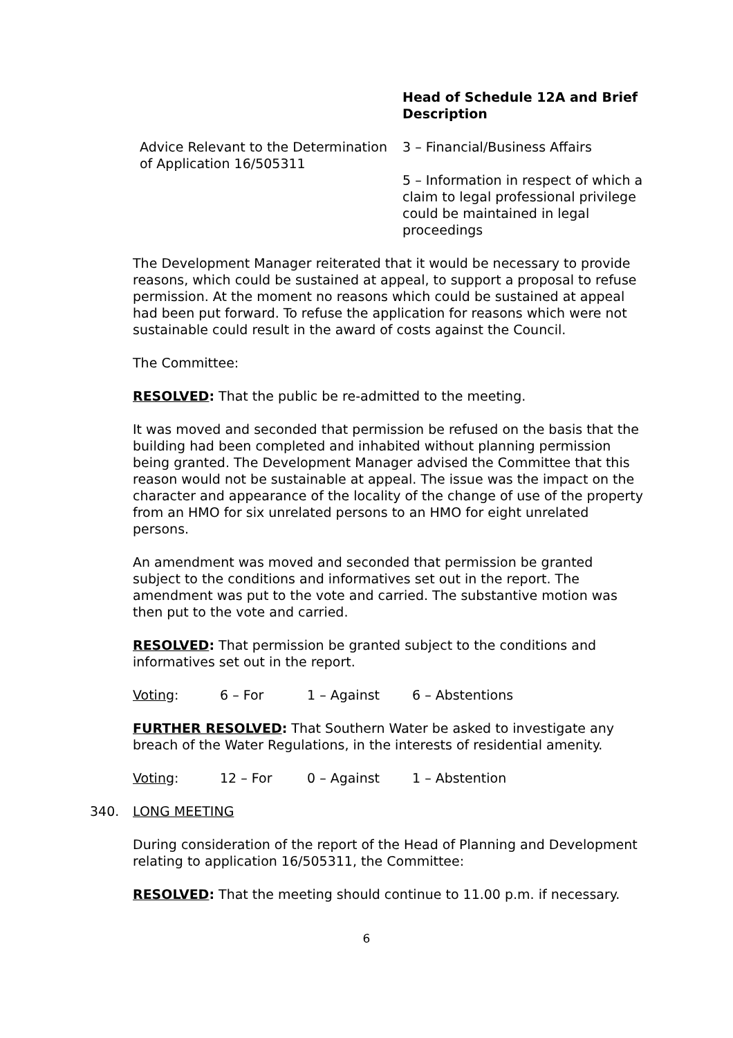| | Head of Schedule 12A and Brief Description |
| --- | --- |
| Advice Relevant to the Determination of Application 16/505311 | 3 – Financial/Business Affairs 5 – Information in respect of which a claim to legal professional privilege could be maintained in legal proceedings |
The Development Manager reiterated that it would be necessary to provide reasons, which could be sustained at appeal, to support a proposal to refuse permission. At the moment no reasons which could be sustained at appeal had been put forward. To refuse the application for reasons which were not sustainable could result in the award of costs against the Council.
The Committee:
RESOLVED: That the public be re-admitted to the meeting.
It was moved and seconded that permission be refused on the basis that the building had been completed and inhabited without planning permission being granted. The Development Manager advised the Committee that this reason would not be sustainable at appeal. The issue was the impact on the character and appearance of the locality of the change of use of the property from an HMO for six unrelated persons to an HMO for eight unrelated persons.
An amendment was moved and seconded that permission be granted subject to the conditions and informatives set out in the report. The amendment was put to the vote and carried. The substantive motion was then put to the vote and carried.
RESOLVED: That permission be granted subject to the conditions and informatives set out in the report.
Voting: 6 – For 1 – Against 6 – Abstentions
FURTHER RESOLVED: That Southern Water be asked to investigate any breach of the Water Regulations, in the interests of residential amenity.
Voting: 12 – For 0 – Against 1 – Abstention
340. LONG MEETING
During consideration of the report of the Head of Planning and Development relating to application 16/505311, the Committee:
RESOLVED: That the meeting should continue to 11.00 p.m. if necessary.
6